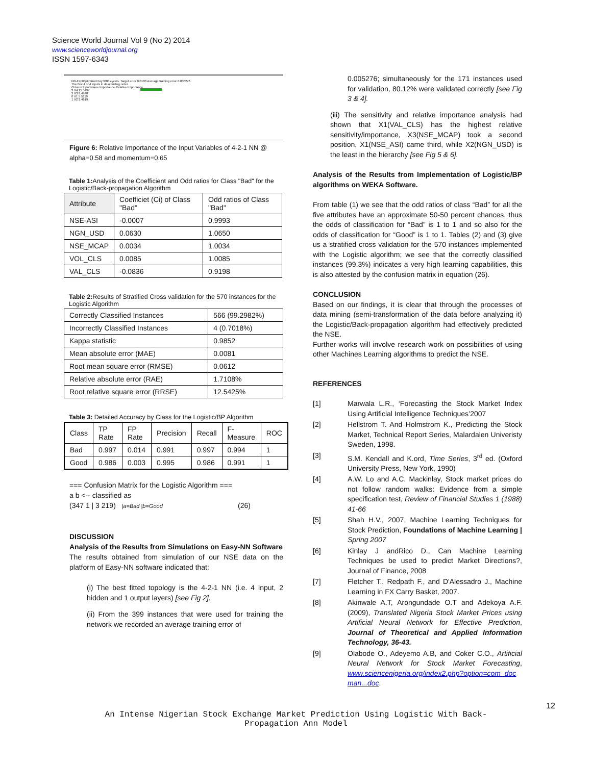Science World Journal Vol 9 (No 2) 2014
www.scienceworldjournal.org
ISSN 1597-6343
NN-ExptOptimized.tvq 5000 cycles. Target error 0.0100 Average training error 0.005276
The first 4 of 4 inputs in descending order.
Column Input Name Importance Relative Importance
3 X4 15.5497
2 X3 8.4948
0 X1 5.5119
1 X2 2.4619
Figure 6: Relative Importance of the Input Variables of 4-2-1 NN @ alpha=0.58 and momentum=0.65
Table 1: Analysis of the Coefficient and Odd ratios for Class "Bad" for the Logistic/Back-propagation Algorithm
| Attribute | Coefficiet (Ci) of Class "Bad" | Odd ratios of Class "Bad" |
| --- | --- | --- |
| NSE-ASI | -0.0007 | 0.9993 |
| NGN_USD | 0.0630 | 1.0650 |
| NSE_MCAP | 0.0034 | 1.0034 |
| VOL_CLS | 0.0085 | 1.0085 |
| VAL_CLS | -0.0836 | 0.9198 |
Table 2: Results of Stratified Cross validation for the 570 instances for the Logistic Algorithm
| Correctly Classified Instances | 566 (99.2982%) |
| Incorrectly Classified Instances | 4 (0.7018%) |
| Kappa statistic | 0.9852 |
| Mean absolute error (MAE) | 0.0081 |
| Root mean square error (RMSE) | 0.0612 |
| Relative absolute error (RAE) | 1.7108% |
| Root relative square error (RRSE) | 12.5425% |
Table 3: Detailed Accuracy by Class for the Logistic/BP Algorithm
| Class | TP Rate | FP Rate | Precision | Recall | F-Measure | ROC |
| --- | --- | --- | --- | --- | --- | --- |
| Bad | 0.997 | 0.014 | 0.991 | 0.997 | 0.994 | 1 |
| Good | 0.986 | 0.003 | 0.995 | 0.986 | 0.991 | 1 |
=== Confusion Matrix for the Logistic Algorithm ===
a b <-- classified as
(347 1 | 3 219) |a=Bad |b=Good (26)
DISCUSSION
Analysis of the Results from Simulations on Easy-NN Software
The results obtained from simulation of our NSE data on the platform of Easy-NN software indicated that:
(i) The best fitted topology is the 4-2-1 NN (i.e. 4 input, 2 hidden and 1 output layers) [see Fig 2].
(ii) From the 399 instances that were used for training the network we recorded an average training error of
0.005276; simultaneously for the 171 instances used for validation, 80.12% were validated correctly [see Fig 3 & 4].
(iii) The sensitivity and relative importance analysis had shown that X1(VAL_CLS) has the highest relative sensitivity/importance, X3(NSE_MCAP) took a second position, X1(NSE_ASI) came third, while X2(NGN_USD) is the least in the hierarchy [see Fig 5 & 6].
Analysis of the Results from Implementation of Logistic/BP algorithms on WEKA Software.
From table (1) we see that the odd ratios of class “Bad” for all the five attributes have an approximate 50-50 percent chances, thus the odds of classification for “Bad” is 1 to 1 and so also for the odds of classification for “Good” is 1 to 1. Tables (2) and (3) give us a stratified cross validation for the 570 instances implemented with the Logistic algorithm; we see that the correctly classified instances (99.3%) indicates a very high learning capabilities, this is also attested by the confusion matrix in equation (26).
CONCLUSION
Based on our findings, it is clear that through the processes of data mining (semi-transformation of the data before analyzing it) the Logistic/Back-propagation algorithm had effectively predicted the NSE.
Further works will involve research work on possibilities of using other Machines Learning algorithms to predict the NSE.
REFERENCES
[1] Marwala L.R., ‘Forecasting the Stock Market Index Using Artificial Intelligence Techniques’2007
[2] Hellstrom T. And Holmstrom K., Predicting the Stock Market, Technical Report Series, Malardalen Univeristy Sweden, 1998.
[3] S.M. Kendall and K.ord, Time Series, 3<sup>rd</sup> ed. (Oxford University Press, New York, 1990)
[4] A.W. Lo and A.C. Mackinlay, Stock market prices do not follow random walks: Evidence from a simple specification test, Review of Financial Studies 1 (1988) 41-66
[5] Shah H.V., 2007, Machine Learning Techniques for Stock Prediction, Foundations of Machine Learning | Spring 2007
[6] Kinlay J andRico D., Can Machine Learning Techniques be used to predict Market Directions?, Journal of Finance, 2008
[7] Fletcher T., Redpath F., and D'Alessadro J., Machine Learning in FX Carry Basket, 2007.
[8] Akinwale A.T, Arongundade O.T and Adekoya A.F. (2009), Translated Nigeria Stock Market Prices using Artificial Neural Network for Effective Prediction, Journal of Theoretical and Applied Information Technology, 36-43.
[9] Olabode O., Adeyemo A.B, and Coker C.O., Artificial Neural Network for Stock Market Forecasting, www.sciencenigeria.org/index2.php?option=com_doc man...doc.
12
An Intense Nigerian Stock Exchange Market Prediction Using Logistic With Back-Propagation Ann Model